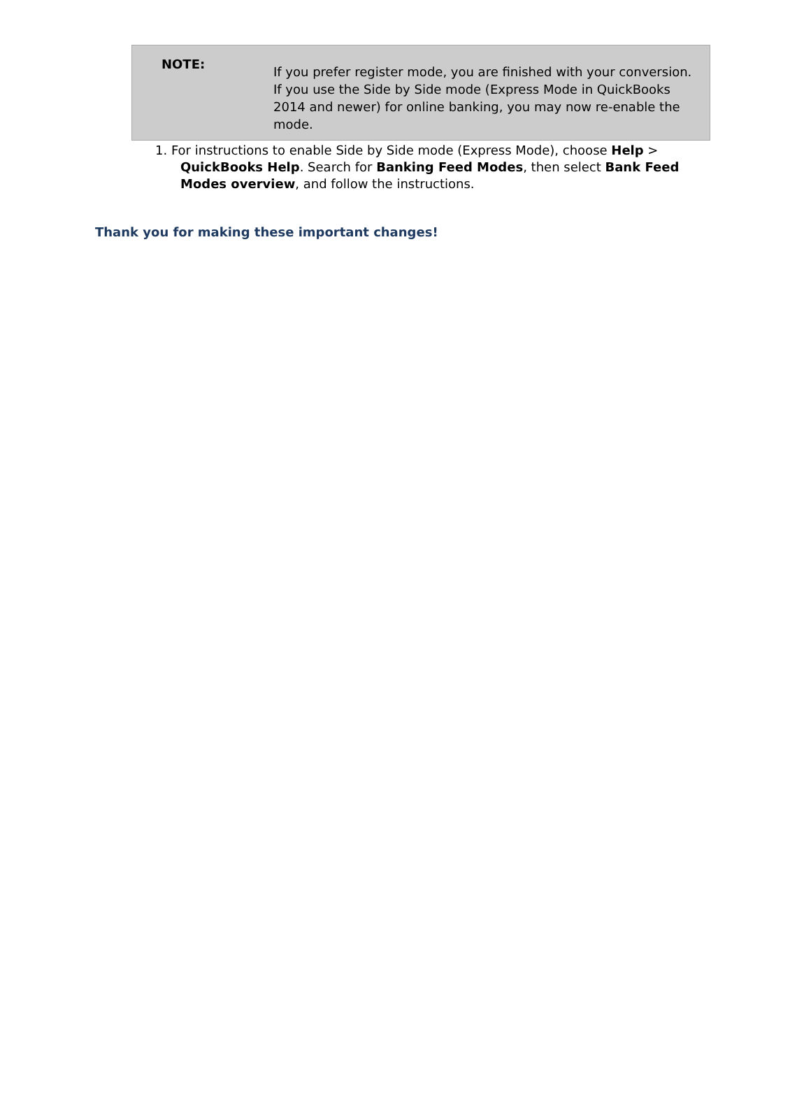NOTE:
If you prefer register mode, you are finished with your conversion. If you use the Side by Side mode (Express Mode in QuickBooks 2014 and newer) for online banking, you may now re-enable the mode.
1. For instructions to enable Side by Side mode (Express Mode), choose Help > QuickBooks Help. Search for Banking Feed Modes, then select Bank Feed Modes overview, and follow the instructions.
Thank you for making these important changes!